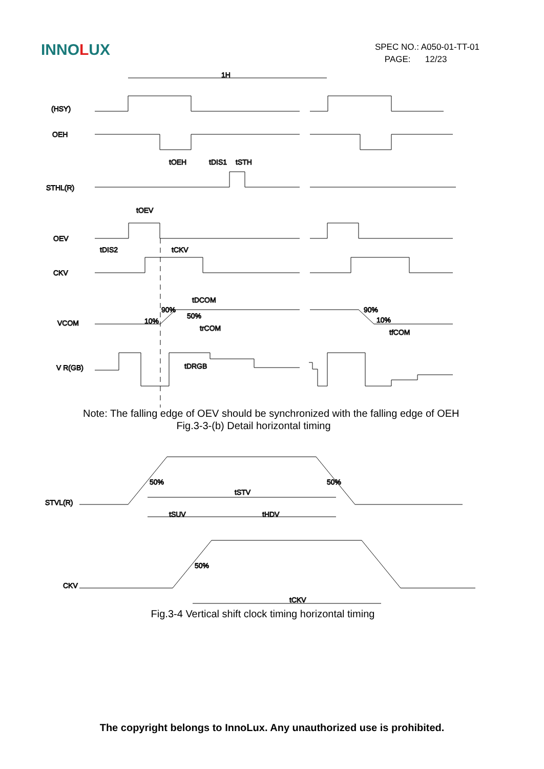INNOLUX
SPEC NO.: A050-01-TT-01
PAGE: 12/23
1H
(HSY)
OEH
tOEH
tDIS1
tSTH
STHL(R)
tOEV
OEV
tDIS2
tCKV
CKV
tDCOM
90%
50%
90%
VCOM
10%
10%
trCOM
tfCOM
V R(GB)
tDRGB
Note: The falling edge of OEV should be synchronized with the falling edge of OEH
Fig.3-3-(b) Detail horizontal timing
STVL(R)
50%
50%
tSTV
tSUV
tHDV
CKV
50%
tCKV
Fig.3-4 Vertical shift clock timing horizontal timing
The copyright belongs to InnoLux. Any unauthorized use is prohibited.